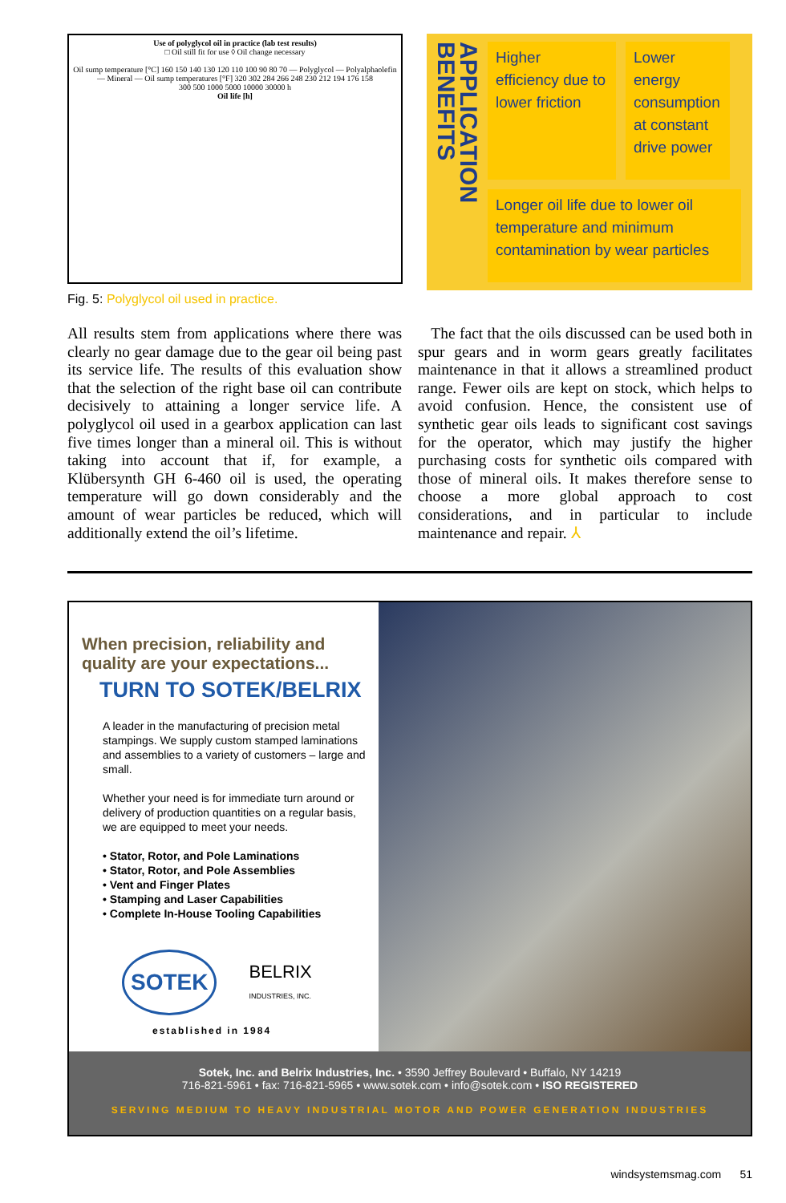Use of polyglycol oil in practice (lab test results)
□ Oil still fit for use ◊ Oil change necessary
Oil sump temperature [°C] 160 150 140 130 120 110 100 90 80 70 — Polyglycol — Polyalphaolefin — Mineral — Oil sump temperatures [°F] 320 302 284 266 248 230 212 194 176 158
300 500 1000 5000 10000 30000 h
Oil life [h]
Fig. 5: Polyglycol oil used in practice.
APPLICATION BENEFITS
Higher efficiency due to lower friction
Lower energy consumption at constant drive power
Longer oil life due to lower oil temperature and minimum contamination by wear particles
All results stem from applications where there was clearly no gear damage due to the gear oil being past its service life. The results of this evaluation show that the selection of the right base oil can contribute decisively to attaining a longer service life. A polyglycol oil used in a gearbox application can last five times longer than a mineral oil. This is without taking into account that if, for example, a Klübersynth GH 6-460 oil is used, the operating temperature will go down considerably and the amount of wear particles be reduced, which will additionally extend the oil’s lifetime.
The fact that the oils discussed can be used both in spur gears and in worm gears greatly facilitates maintenance in that it allows a streamlined product range. Fewer oils are kept on stock, which helps to avoid confusion. Hence, the consistent use of synthetic gear oils leads to significant cost savings for the operator, which may justify the higher purchasing costs for synthetic oils compared with those of mineral oils. It makes therefore sense to choose a more global approach to cost considerations, and in particular to include maintenance and repair. ⅄
When precision, reliability and quality are your expectations...
TURN TO SOTEK/BELRIX
A leader in the manufacturing of precision metal stampings. We supply custom stamped laminations and assemblies to a variety of customers – large and small.
Whether your need is for immediate turn around or delivery of production quantities on a regular basis, we are equipped to meet your needs.
• Stator, Rotor, and Pole Laminations
• Stator, Rotor, and Pole Assemblies
• Vent and Finger Plates
• Stamping and Laser Capabilities
• Complete In-House Tooling Capabilities
SOTEK BELRIX
INDUSTRIES, INC.
established in 1984
Sotek, Inc. and Belrix Industries, Inc. • 3590 Jeffrey Boulevard • Buffalo, NY 14219
716-821-5961 • fax: 716-821-5965 • www.sotek.com • info@sotek.com • ISO REGISTERED
SERVING MEDIUM TO HEAVY INDUSTRIAL MOTOR AND POWER GENERATION INDUSTRIES
windsystemsmag.com 51